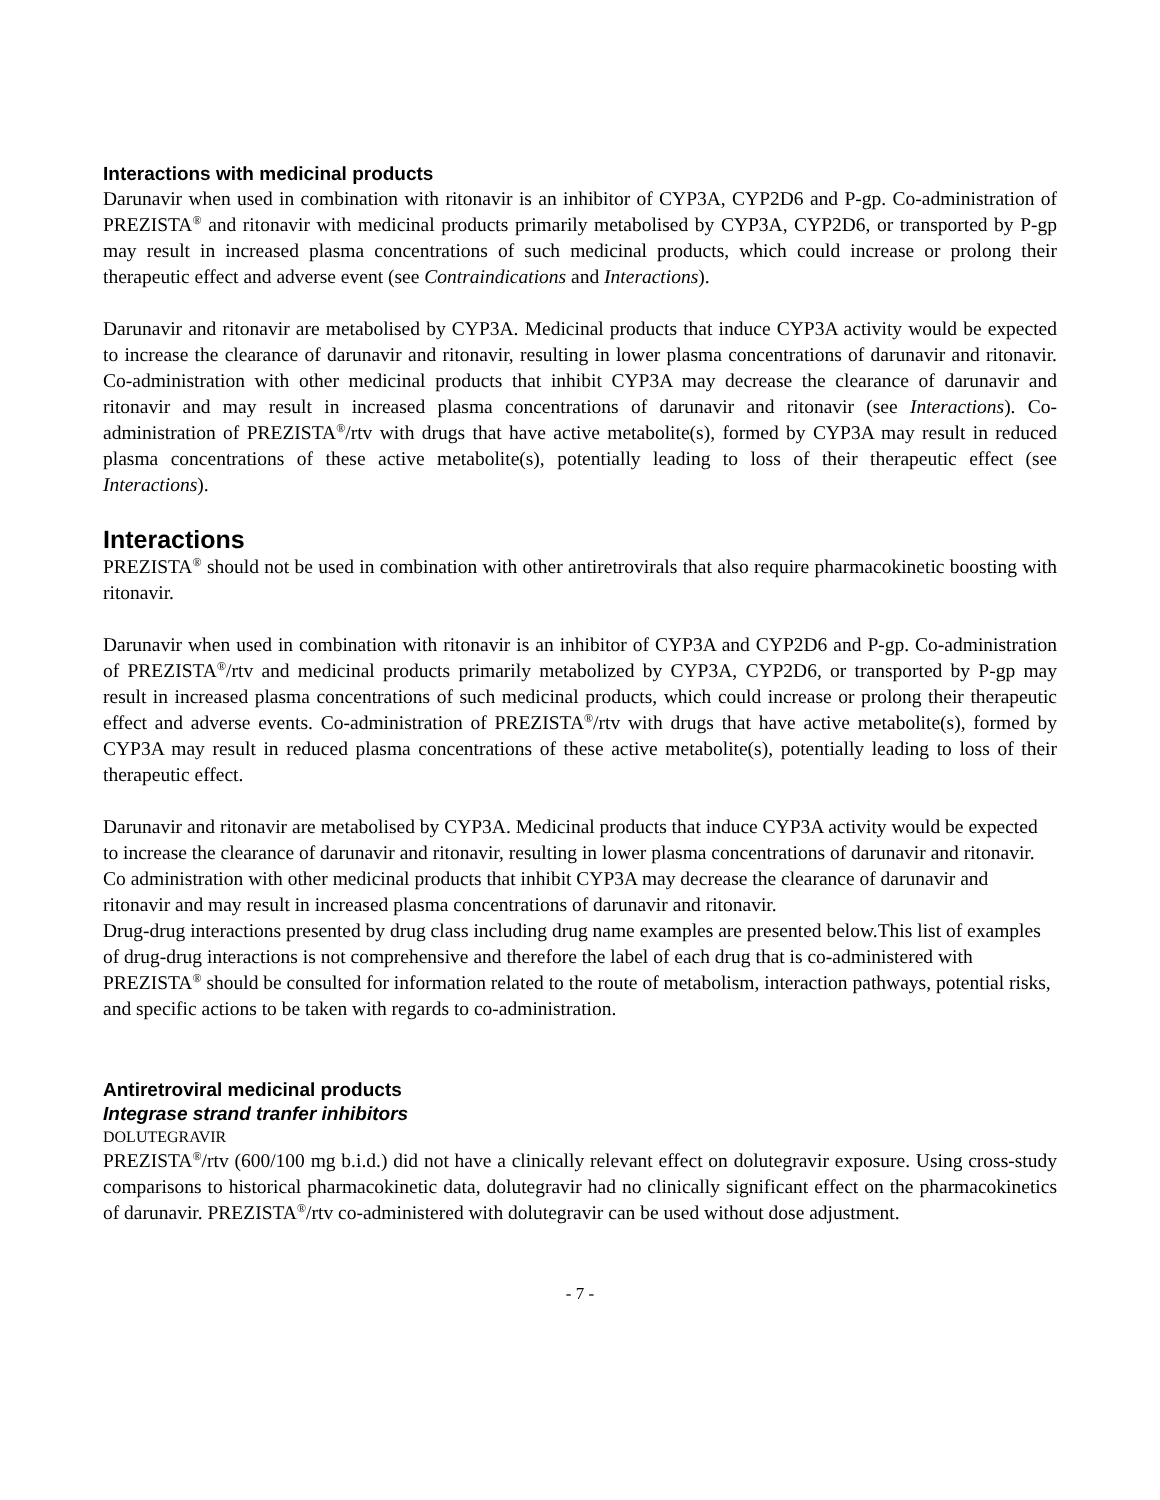Interactions with medicinal products
Darunavir when used in combination with ritonavir is an inhibitor of CYP3A, CYP2D6 and P-gp. Co-administration of PREZISTA<sup>®</sup> and ritonavir with medicinal products primarily metabolised by CYP3A, CYP2D6, or transported by P-gp may result in increased plasma concentrations of such medicinal products, which could increase or prolong their therapeutic effect and adverse event (see Contraindications and Interactions).
Darunavir and ritonavir are metabolised by CYP3A. Medicinal products that induce CYP3A activity would be expected to increase the clearance of darunavir and ritonavir, resulting in lower plasma concentrations of darunavir and ritonavir. Co-administration with other medicinal products that inhibit CYP3A may decrease the clearance of darunavir and ritonavir and may result in increased plasma concentrations of darunavir and ritonavir (see Interactions). Co-administration of PREZISTA<sup>®</sup>/rtv with drugs that have active metabolite(s), formed by CYP3A may result in reduced plasma concentrations of these active metabolite(s), potentially leading to loss of their therapeutic effect (see Interactions).
Interactions
PREZISTA<sup>®</sup> should not be used in combination with other antiretrovirals that also require pharmacokinetic boosting with ritonavir.
Darunavir when used in combination with ritonavir is an inhibitor of CYP3A and CYP2D6 and P-gp. Co-administration of PREZISTA<sup>®</sup>/rtv and medicinal products primarily metabolized by CYP3A, CYP2D6, or transported by P-gp may result in increased plasma concentrations of such medicinal products, which could increase or prolong their therapeutic effect and adverse events. Co-administration of PREZISTA<sup>®</sup>/rtv with drugs that have active metabolite(s), formed by CYP3A may result in reduced plasma concentrations of these active metabolite(s), potentially leading to loss of their therapeutic effect.
Darunavir and ritonavir are metabolised by CYP3A. Medicinal products that induce CYP3A activity would be expected to increase the clearance of darunavir and ritonavir, resulting in lower plasma concentrations of darunavir and ritonavir. Co administration with other medicinal products that inhibit CYP3A may decrease the clearance of darunavir and ritonavir and may result in increased plasma concentrations of darunavir and ritonavir.
Drug-drug interactions presented by drug class including drug name examples are presented below.This list of examples of drug-drug interactions is not comprehensive and therefore the label of each drug that is co-administered with PREZISTA<sup>®</sup> should be consulted for information related to the route of metabolism, interaction pathways, potential risks, and specific actions to be taken with regards to co-administration.
Antiretroviral medicinal products
Integrase strand tranfer inhibitors
DOLUTEGRAVIR
PREZISTA<sup>®</sup>/rtv (600/100 mg b.i.d.) did not have a clinically relevant effect on dolutegravir exposure. Using cross-study comparisons to historical pharmacokinetic data, dolutegravir had no clinically significant effect on the pharmacokinetics of darunavir. PREZISTA<sup>®</sup>/rtv co-administered with dolutegravir can be used without dose adjustment.
- 7 -